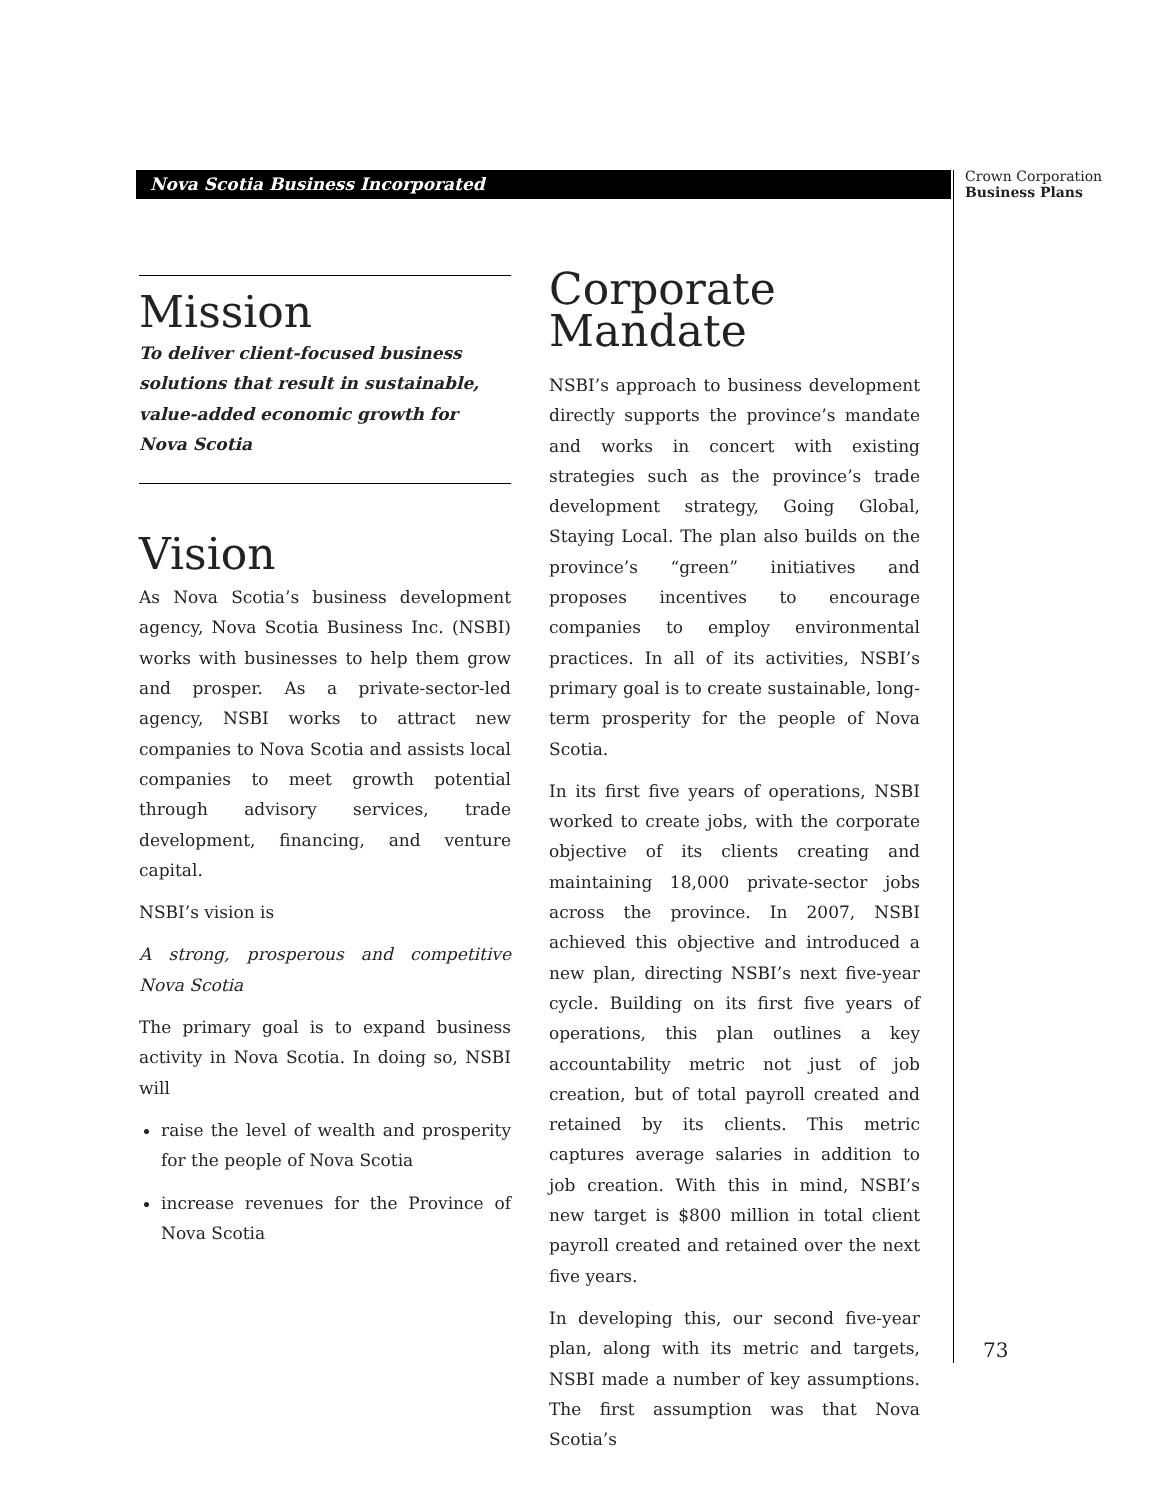Nova Scotia Business Incorporated
Crown Corporation
Business Plans
Mission
To deliver client-focused business
solutions that result in sustainable,
value-added economic growth for
Nova Scotia
Vision
As Nova Scotia’s business development agency, Nova Scotia Business Inc. (NSBI) works with businesses to help them grow and prosper. As a private-sector-led agency, NSBI works to attract new companies to Nova Scotia and assists local companies to meet growth potential through advisory services, trade development, financing, and venture capital.
NSBI’s vision is
A strong, prosperous and competitive Nova Scotia
The primary goal is to expand business activity in Nova Scotia. In doing so, NSBI will
raise the level of wealth and prosperity for the people of Nova Scotia
increase revenues for the Province of Nova Scotia
Corporate
Mandate
NSBI’s approach to business development directly supports the province’s mandate and works in concert with existing strategies such as the province’s trade development strategy, Going Global, Staying Local. The plan also builds on the province’s “green” initiatives and proposes incentives to encourage companies to employ environmental practices. In all of its activities, NSBI’s primary goal is to create sustainable, long-term prosperity for the people of Nova Scotia.
In its first five years of operations, NSBI worked to create jobs, with the corporate objective of its clients creating and maintaining 18,000 private-sector jobs across the province. In 2007, NSBI achieved this objective and introduced a new plan, directing NSBI’s next five-year cycle. Building on its first five years of operations, this plan outlines a key accountability metric not just of job creation, but of total payroll created and retained by its clients. This metric captures average salaries in addition to job creation. With this in mind, NSBI’s new target is $800 million in total client payroll created and retained over the next five years.
In developing this, our second five-year plan, along with its metric and targets, NSBI made a number of key assumptions. The first assumption was that Nova Scotia’s
73